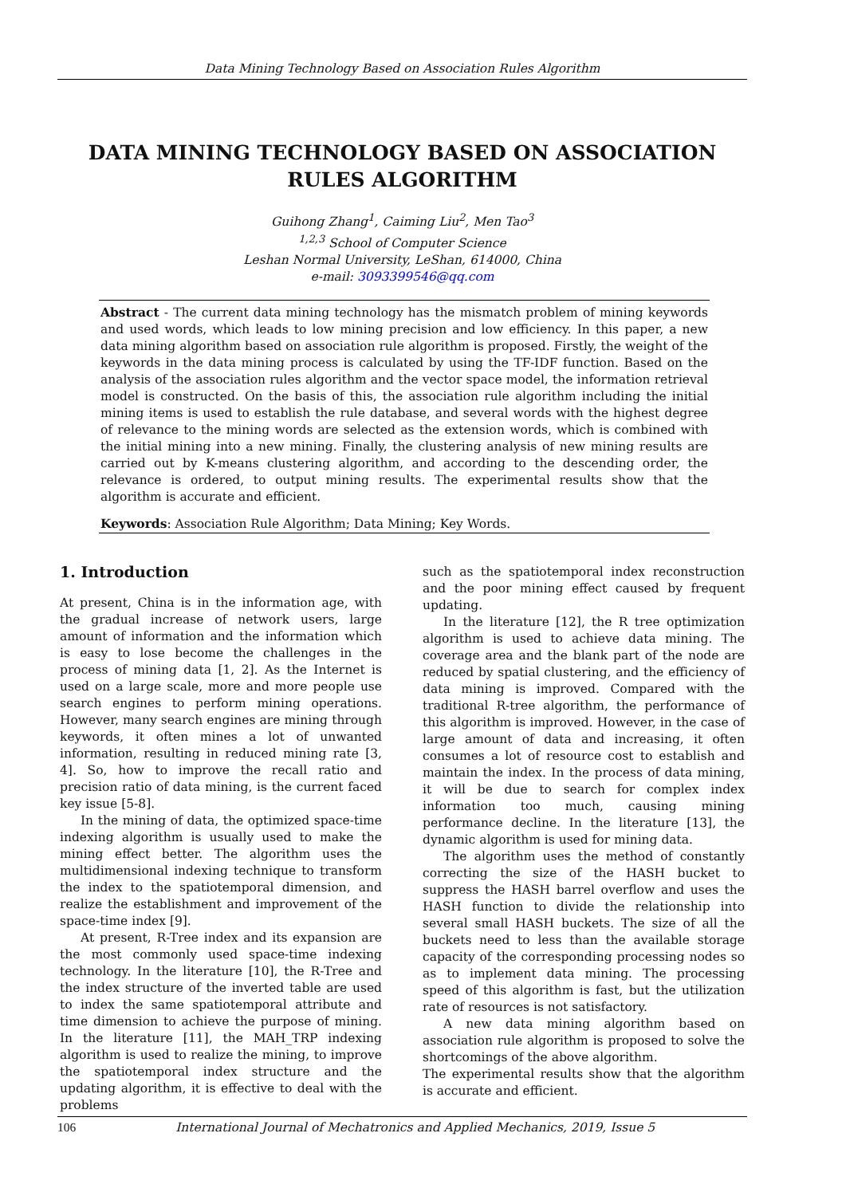Data Mining Technology Based on Association Rules Algorithm
DATA MINING TECHNOLOGY BASED ON ASSOCIATION RULES ALGORITHM
Guihong Zhang<sup>1</sup>, Caiming Liu<sup>2</sup>, Men Tao<sup>3</sup>
<sup>1,2,3</sup> School of Computer Science
Leshan Normal University, LeShan, 614000, China
e-mail: 3093399546@qq.com
Abstract - The current data mining technology has the mismatch problem of mining keywords and used words, which leads to low mining precision and low efficiency. In this paper, a new data mining algorithm based on association rule algorithm is proposed. Firstly, the weight of the keywords in the data mining process is calculated by using the TF-IDF function. Based on the analysis of the association rules algorithm and the vector space model, the information retrieval model is constructed. On the basis of this, the association rule algorithm including the initial mining items is used to establish the rule database, and several words with the highest degree of relevance to the mining words are selected as the extension words, which is combined with the initial mining into a new mining. Finally, the clustering analysis of new mining results are carried out by K-means clustering algorithm, and according to the descending order, the relevance is ordered, to output mining results. The experimental results show that the algorithm is accurate and efficient.
Keywords: Association Rule Algorithm; Data Mining; Key Words.
1. Introduction
At present, China is in the information age, with the gradual increase of network users, large amount of information and the information which is easy to lose become the challenges in the process of mining data [1, 2]. As the Internet is used on a large scale, more and more people use search engines to perform mining operations. However, many search engines are mining through keywords, it often mines a lot of unwanted information, resulting in reduced mining rate [3, 4]. So, how to improve the recall ratio and precision ratio of data mining, is the current faced key issue [5-8].
In the mining of data, the optimized space-time indexing algorithm is usually used to make the mining effect better. The algorithm uses the multidimensional indexing technique to transform the index to the spatiotemporal dimension, and realize the establishment and improvement of the space-time index [9].
At present, R-Tree index and its expansion are the most commonly used space-time indexing technology. In the literature [10], the R-Tree and the index structure of the inverted table are used to index the same spatiotemporal attribute and time dimension to achieve the purpose of mining. In the literature [11], the MAH_TRP indexing algorithm is used to realize the mining, to improve the spatiotemporal index structure and the updating algorithm, it is effective to deal with the problems
such as the spatiotemporal index reconstruction and the poor mining effect caused by frequent updating.
In the literature [12], the R tree optimization algorithm is used to achieve data mining. The coverage area and the blank part of the node are reduced by spatial clustering, and the efficiency of data mining is improved. Compared with the traditional R-tree algorithm, the performance of this algorithm is improved. However, in the case of large amount of data and increasing, it often consumes a lot of resource cost to establish and maintain the index. In the process of data mining, it will be due to search for complex index information too much, causing mining performance decline. In the literature [13], the dynamic algorithm is used for mining data.
The algorithm uses the method of constantly correcting the size of the HASH bucket to suppress the HASH barrel overflow and uses the HASH function to divide the relationship into several small HASH buckets. The size of all the buckets need to less than the available storage capacity of the corresponding processing nodes so as to implement data mining. The processing speed of this algorithm is fast, but the utilization rate of resources is not satisfactory.
A new data mining algorithm based on association rule algorithm is proposed to solve the shortcomings of the above algorithm.
The experimental results show that the algorithm is accurate and efficient.
106 International Journal of Mechatronics and Applied Mechanics, 2019, Issue 5